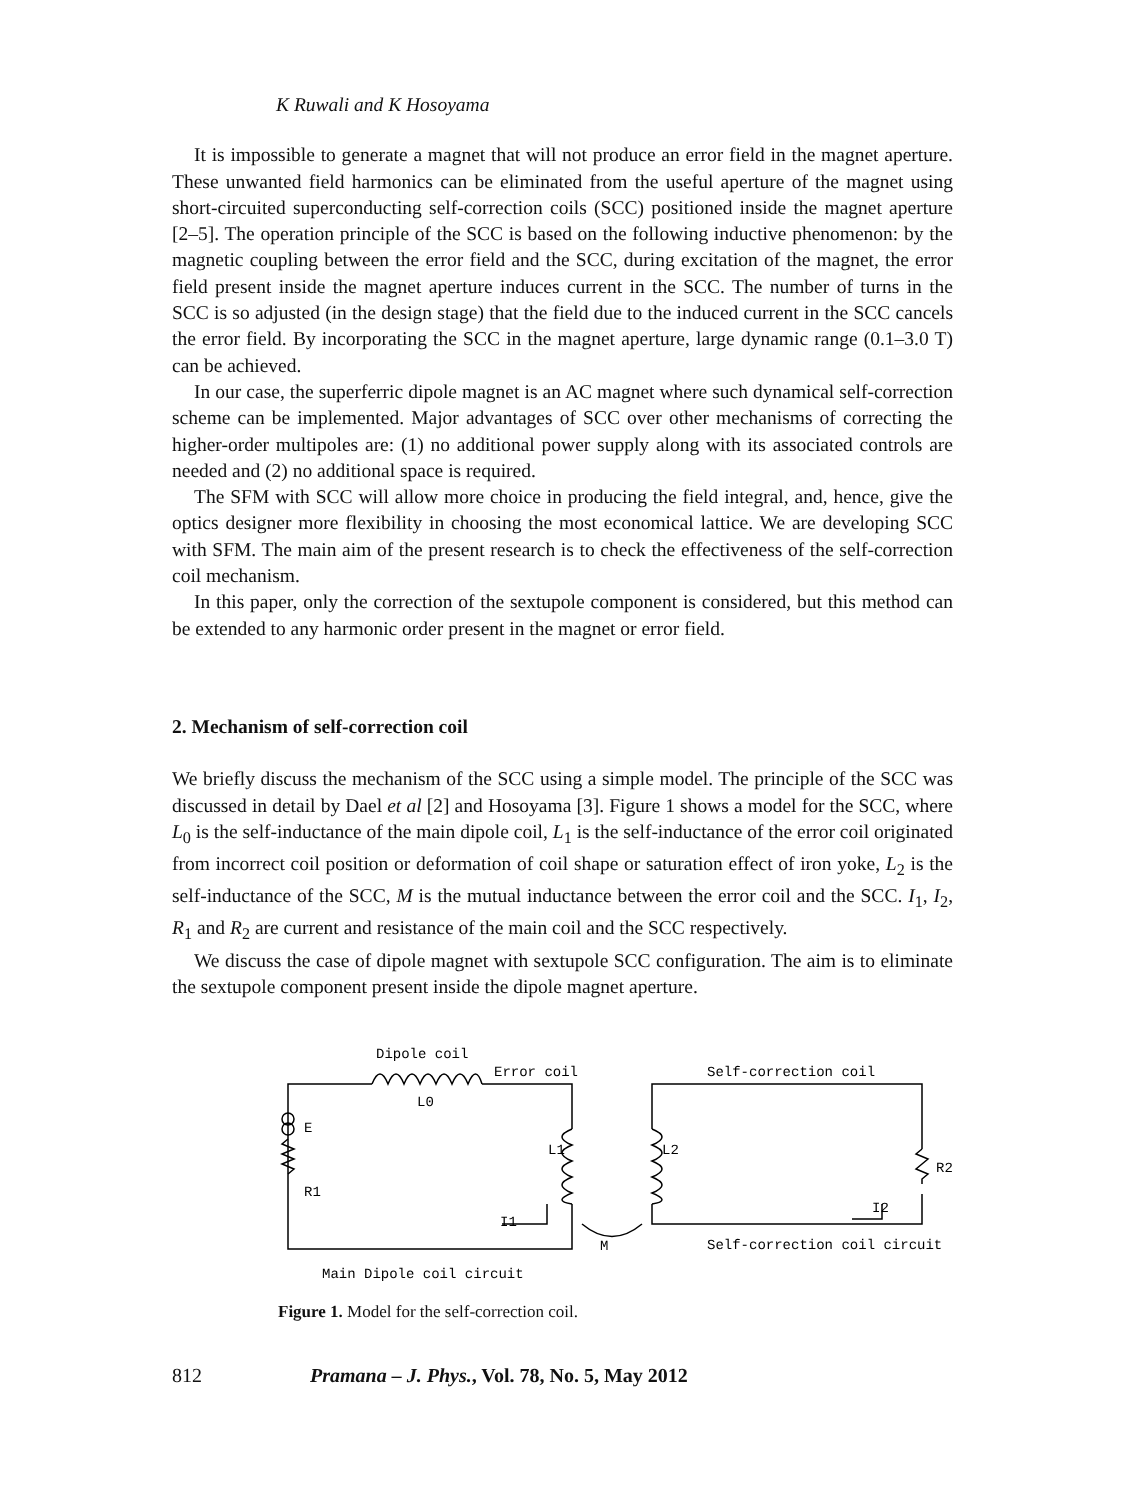K Ruwali and K Hosoyama
It is impossible to generate a magnet that will not produce an error field in the magnet aperture. These unwanted field harmonics can be eliminated from the useful aperture of the magnet using short-circuited superconducting self-correction coils (SCC) positioned inside the magnet aperture [2–5]. The operation principle of the SCC is based on the following inductive phenomenon: by the magnetic coupling between the error field and the SCC, during excitation of the magnet, the error field present inside the magnet aperture induces current in the SCC. The number of turns in the SCC is so adjusted (in the design stage) that the field due to the induced current in the SCC cancels the error field. By incorporating the SCC in the magnet aperture, large dynamic range (0.1–3.0 T) can be achieved.
In our case, the superferric dipole magnet is an AC magnet where such dynamical self-correction scheme can be implemented. Major advantages of SCC over other mechanisms of correcting the higher-order multipoles are: (1) no additional power supply along with its associated controls are needed and (2) no additional space is required.
The SFM with SCC will allow more choice in producing the field integral, and, hence, give the optics designer more flexibility in choosing the most economical lattice. We are developing SCC with SFM. The main aim of the present research is to check the effectiveness of the self-correction coil mechanism.
In this paper, only the correction of the sextupole component is considered, but this method can be extended to any harmonic order present in the magnet or error field.
2. Mechanism of self-correction coil
We briefly discuss the mechanism of the SCC using a simple model. The principle of the SCC was discussed in detail by Dael et al [2] and Hosoyama [3]. Figure 1 shows a model for the SCC, where L<sub>0</sub> is the self-inductance of the main dipole coil, L<sub>1</sub> is the self-inductance of the error coil originated from incorrect coil position or deformation of coil shape or saturation effect of iron yoke, L<sub>2</sub> is the self-inductance of the SCC, M is the mutual inductance between the error coil and the SCC. I<sub>1</sub>, I<sub>2</sub>, R<sub>1</sub> and R<sub>2</sub> are current and resistance of the main coil and the SCC respectively.
We discuss the case of dipole magnet with sextupole SCC configuration. The aim is to eliminate the sextupole component present inside the dipole magnet aperture.
Dipole coil
Error coil
Self-correction coil
L0
E
R1
L1
L2
R2
I2
I1
M
Self-correction coil circuit
Main Dipole coil circuit
Figure 1. Model for the self-correction coil.
812 Pramana – J. Phys., Vol. 78, No. 5, May 2012